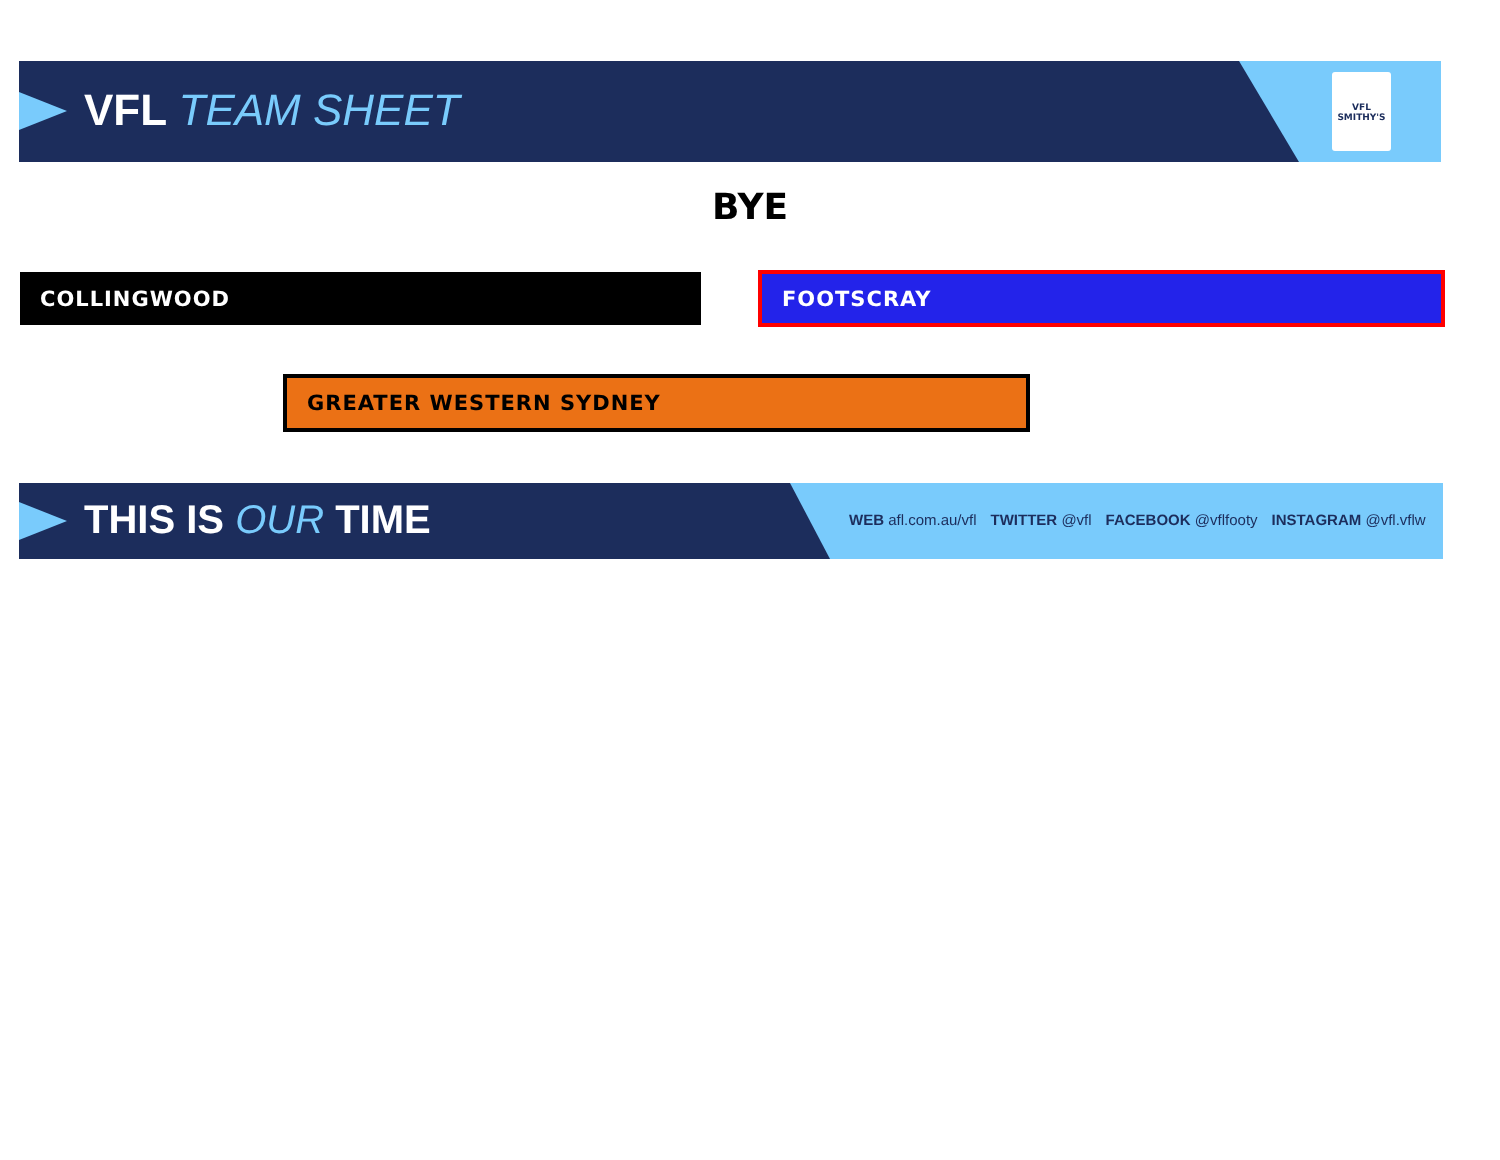VFL TEAM SHEET
VFL
SMITHY'S
BYE
COLLINGWOOD FOOTSCRAY
GREATER WESTERN SYDNEY
THIS IS OUR TIME
WEB afl.com.au/vfl TWITTER @vfl FACEBOOK @vflfooty INSTAGRAM @vfl.vflw